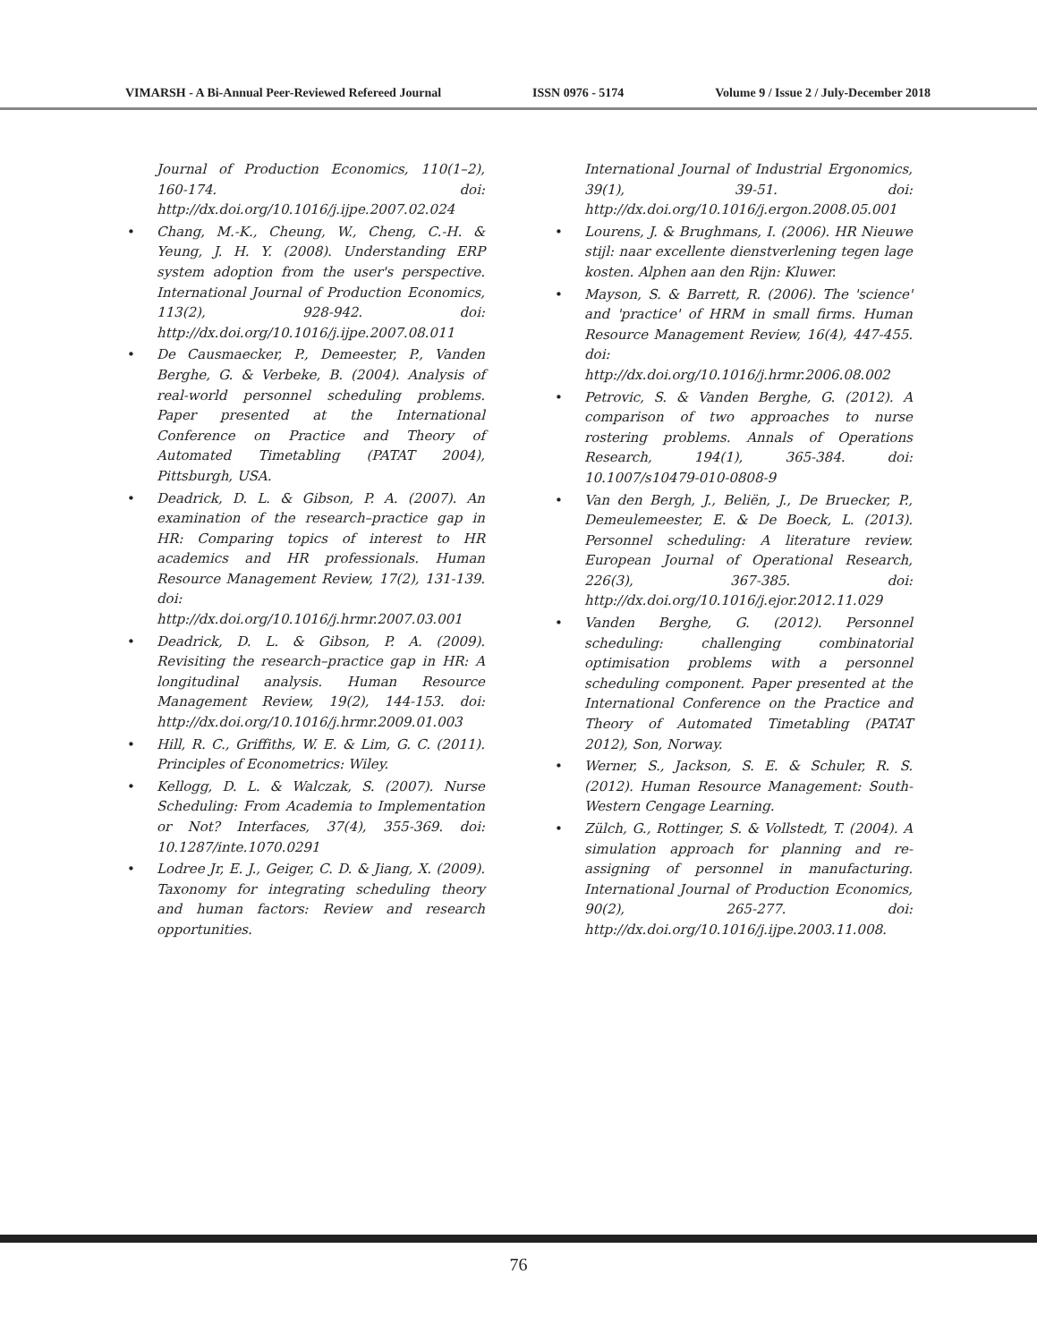VIMARSH - A Bi-Annual Peer-Reviewed Refereed Journal ISSN 0976 - 5174 Volume 9 / Issue 2 / July-December 2018
Journal of Production Economics, 110(1–2), 160-174. doi: http://dx.doi.org/10.1016/j.ijpe.2007.02.024
Chang, M.-K., Cheung, W., Cheng, C.-H. & Yeung, J. H. Y. (2008). Understanding ERP system adoption from the user's perspective. International Journal of Production Economics, 113(2), 928-942. doi: http://dx.doi.org/10.1016/j.ijpe.2007.08.011
De Causmaecker, P., Demeester, P., Vanden Berghe, G. & Verbeke, B. (2004). Analysis of real-world personnel scheduling problems. Paper presented at the International Conference on Practice and Theory of Automated Timetabling (PATAT 2004), Pittsburgh, USA.
Deadrick, D. L. & Gibson, P. A. (2007). An examination of the research–practice gap in HR: Comparing topics of interest to HR academics and HR professionals. Human Resource Management Review, 17(2), 131-139. doi: http://dx.doi.org/10.1016/j.hrmr.2007.03.001
Deadrick, D. L. & Gibson, P. A. (2009). Revisiting the research–practice gap in HR: A longitudinal analysis. Human Resource Management Review, 19(2), 144-153. doi: http://dx.doi.org/10.1016/j.hrmr.2009.01.003
Hill, R. C., Griffiths, W. E. & Lim, G. C. (2011). Principles of Econometrics: Wiley.
Kellogg, D. L. & Walczak, S. (2007). Nurse Scheduling: From Academia to Implementation or Not? Interfaces, 37(4), 355-369. doi: 10.1287/inte.1070.0291
Lodree Jr, E. J., Geiger, C. D. & Jiang, X. (2009). Taxonomy for integrating scheduling theory and human factors: Review and research opportunities.
International Journal of Industrial Ergonomics, 39(1), 39-51. doi: http://dx.doi.org/10.1016/j.ergon.2008.05.001
Lourens, J. & Brughmans, I. (2006). HR Nieuwe stijl: naar excellente dienstverlening tegen lage kosten. Alphen aan den Rijn: Kluwer.
Mayson, S. & Barrett, R. (2006). The 'science' and 'practice' of HRM in small firms. Human Resource Management Review, 16(4), 447-455. doi: http://dx.doi.org/10.1016/j.hrmr.2006.08.002
Petrovic, S. & Vanden Berghe, G. (2012). A comparison of two approaches to nurse rostering problems. Annals of Operations Research, 194(1), 365-384. doi: 10.1007/s10479-010-0808-9
Van den Bergh, J., Beliën, J., De Bruecker, P., Demeulemeester, E. & De Boeck, L. (2013). Personnel scheduling: A literature review. European Journal of Operational Research, 226(3), 367-385. doi: http://dx.doi.org/10.1016/j.ejor.2012.11.029
Vanden Berghe, G. (2012). Personnel scheduling: challenging combinatorial optimisation problems with a personnel scheduling component. Paper presented at the International Conference on the Practice and Theory of Automated Timetabling (PATAT 2012), Son, Norway.
Werner, S., Jackson, S. E. & Schuler, R. S. (2012). Human Resource Management: South-Western Cengage Learning.
Zülch, G., Rottinger, S. & Vollstedt, T. (2004). A simulation approach for planning and re-assigning of personnel in manufacturing. International Journal of Production Economics, 90(2), 265-277. doi: http://dx.doi.org/10.1016/j.ijpe.2003.11.008.
76